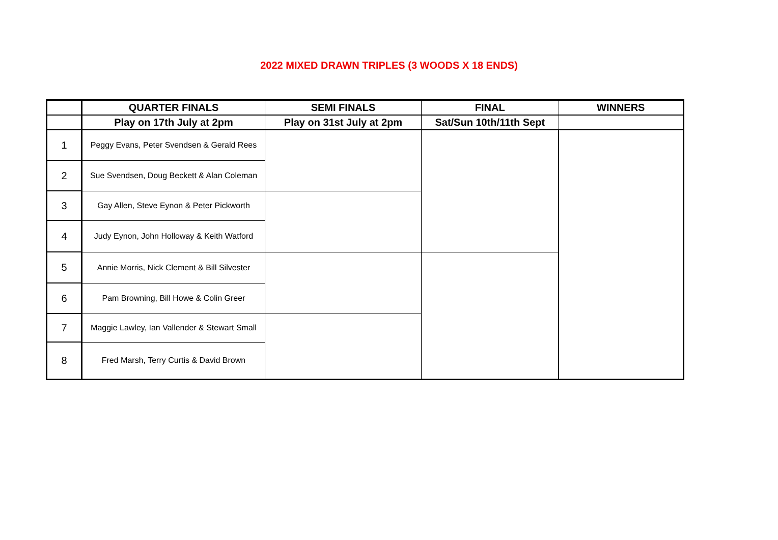2022 MIXED DRAWN TRIPLES (3 WOODS X 18 ENDS)
| | QUARTER FINALS | SEMI FINALS | FINAL | WINNERS |
| --- | --- | --- | --- | --- |
| | Play on 17th July at 2pm | Play on 31st July at 2pm | Sat/Sun 10th/11th Sept | |
| 1 | Peggy Evans, Peter Svendsen & Gerald Rees | | | |
| 2 | Sue Svendsen, Doug Beckett & Alan Coleman | | | |
| 3 | Gay Allen, Steve Eynon & Peter Pickworth | | | |
| 4 | Judy Eynon, John Holloway & Keith Watford | | | |
| 5 | Annie Morris, Nick Clement & Bill Silvester | | | |
| 6 | Pam Browning, Bill Howe & Colin Greer | | | |
| 7 | Maggie Lawley, Ian Vallender & Stewart Small | | | |
| 8 | Fred Marsh, Terry Curtis & David Brown | | | |